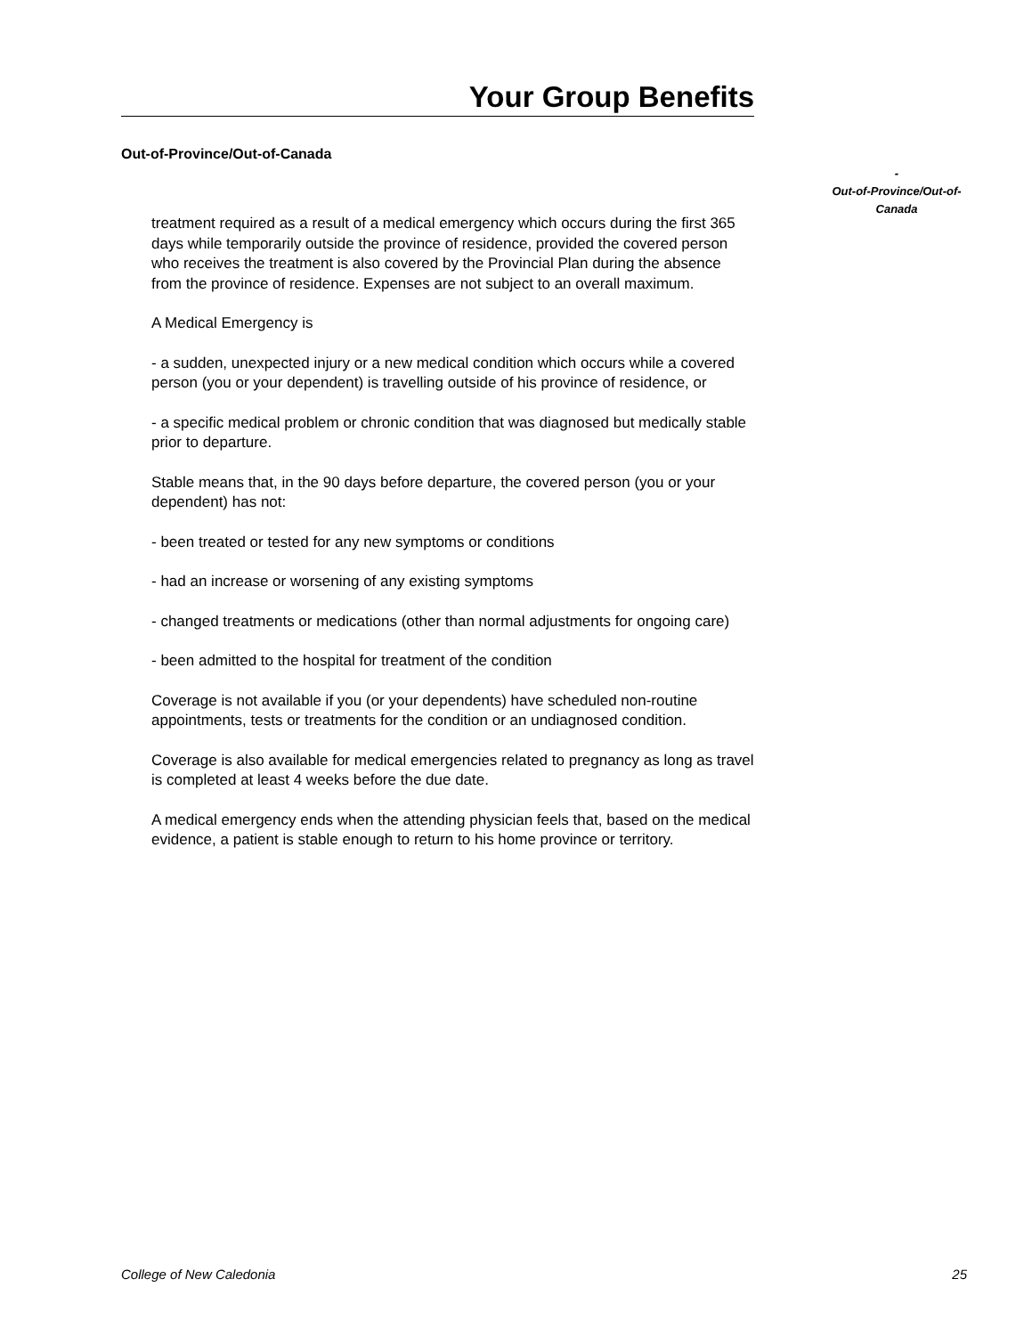Your Group Benefits
Out-of-Province/Out-of-Canada
treatment required as a result of a medical emergency which occurs during the first 365 days while temporarily outside the province of residence, provided the covered person who receives the treatment is also covered by the Provincial Plan during the absence from the province of residence. Expenses are not subject to an overall maximum.
A Medical Emergency is
- a sudden, unexpected injury or a new medical condition which occurs while a covered person (you or your dependent) is travelling outside of his province of residence, or
- a specific medical problem or chronic condition that was diagnosed but medically stable prior to departure.
Stable means that, in the 90 days before departure, the covered person (you or your dependent) has not:
- been treated or tested for any new symptoms or conditions
- had an increase or worsening of any existing symptoms
- changed treatments or medications (other than normal adjustments for ongoing care)
- been admitted to the hospital for treatment of the condition
Coverage is not available if you (or your dependents) have scheduled non-routine appointments, tests or treatments for the condition or an undiagnosed condition.
Coverage is also available for medical emergencies related to pregnancy as long as travel is completed at least 4 weeks before the due date.
A medical emergency ends when the attending physician feels that, based on the medical evidence, a patient is stable enough to return to his home province or territory.
-
Out-of-Province/Out-of-
Canada
College of New Caledonia 25